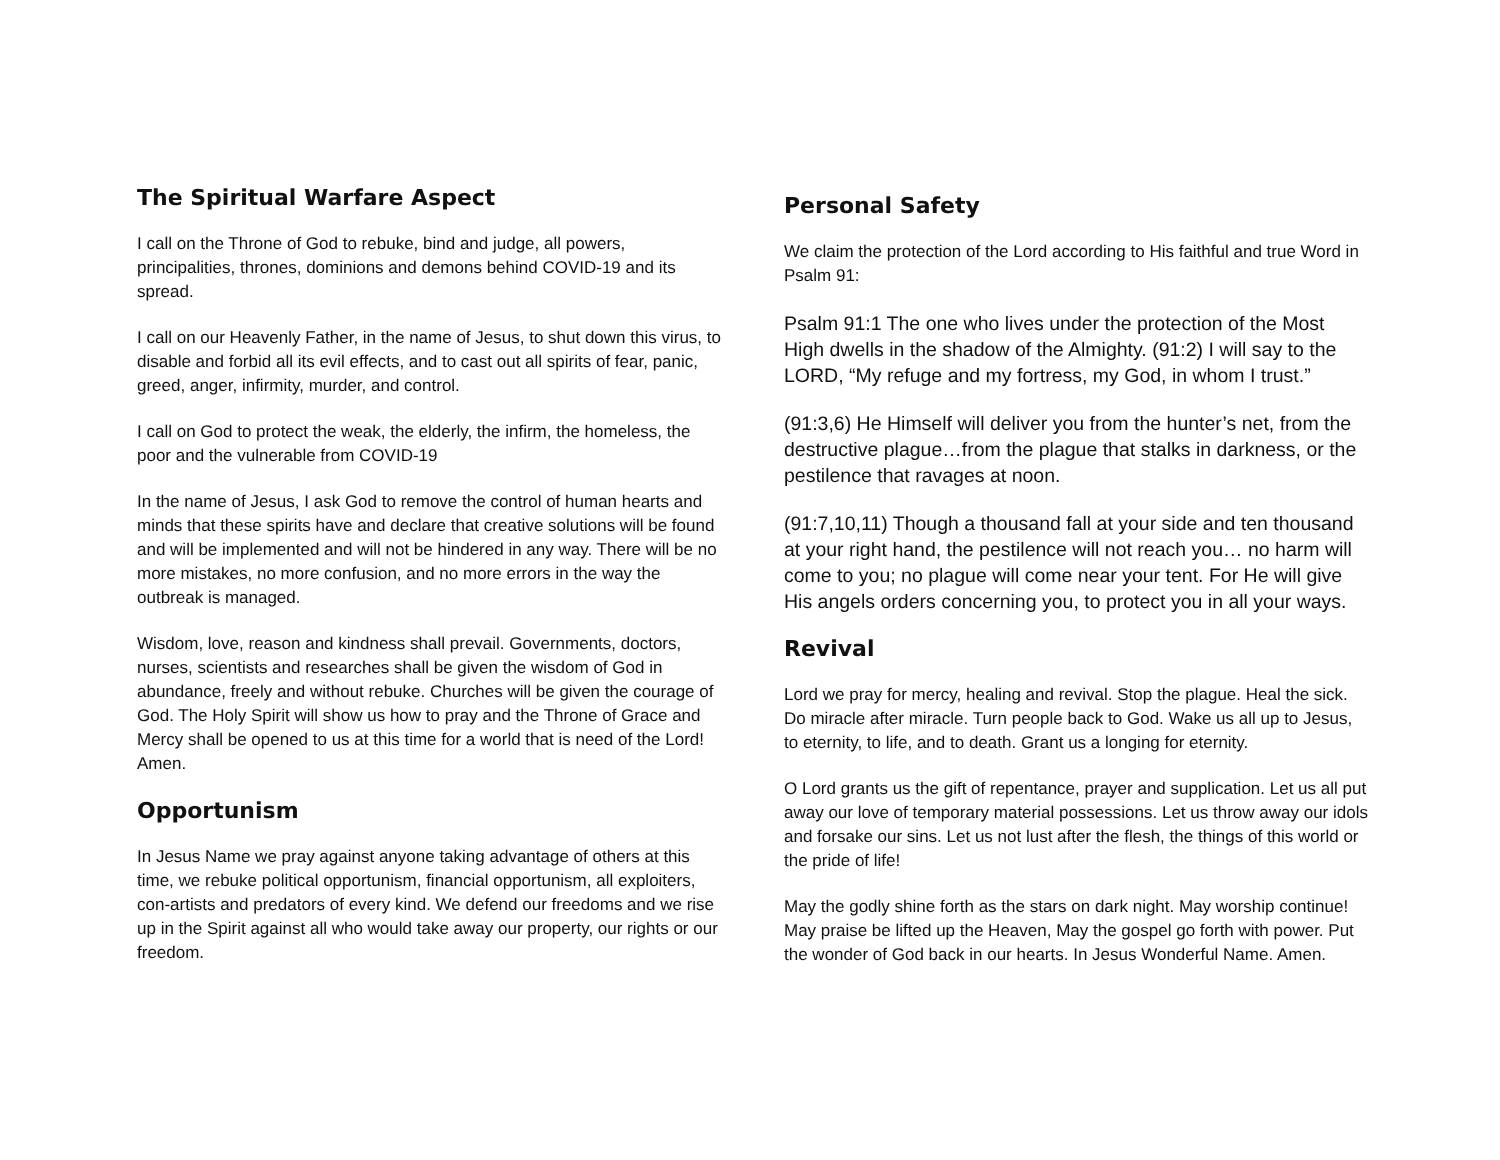The Spiritual Warfare Aspect
I call on the Throne of God to rebuke, bind and judge, all powers, principalities, thrones, dominions and demons behind COVID-19 and its spread.
I call on our Heavenly Father, in the name of Jesus, to shut down this virus, to disable and forbid all its evil effects, and to cast out all spirits of fear, panic, greed, anger, infirmity, murder, and control.
I call on God to protect the weak, the elderly, the infirm, the homeless, the poor and the vulnerable from COVID-19
In the name of Jesus, I ask God to remove the control of human hearts and minds that these spirits have and declare that creative solutions will be found and will be implemented and will not be hindered in any way. There will be no more mistakes, no more confusion, and no more errors in the way the outbreak is managed.
Wisdom, love, reason and kindness shall prevail. Governments, doctors, nurses, scientists and researches shall be given the wisdom of God in abundance, freely and without rebuke. Churches will be given the courage of God. The Holy Spirit will show us how to pray and the Throne of Grace and Mercy shall be opened to us at this time for a world that is need of the Lord! Amen.
Opportunism
In Jesus Name we pray against anyone taking advantage of others at this time, we rebuke political opportunism, financial opportunism, all exploiters, con-artists and predators of every kind. We defend our freedoms and we rise up in the Spirit against all who would take away our property, our rights or our freedom.
Personal Safety
We claim the protection of the Lord according to His faithful and true Word in Psalm 91:
Psalm 91:1 The one who lives under the protection of the Most High dwells in the shadow of the Almighty. (91:2) I will say to the LORD, “My refuge and my fortress, my God, in whom I trust.”
(91:3,6) He Himself will deliver you from the hunter’s net, from the destructive plague…from the plague that stalks in darkness, or the pestilence that ravages at noon.
(91:7,10,11) Though a thousand fall at your side and ten thousand at your right hand, the pestilence will not reach you… no harm will come to you; no plague will come near your tent. For He will give His angels orders concerning you, to protect you in all your ways.
Revival
Lord we pray for mercy, healing and revival. Stop the plague. Heal the sick. Do miracle after miracle. Turn people back to God. Wake us all up to Jesus, to eternity, to life, and to death. Grant us a longing for eternity.
O Lord grants us the gift of repentance, prayer and supplication. Let us all put away our love of temporary material possessions. Let us throw away our idols and forsake our sins. Let us not lust after the flesh, the things of this world or the pride of life!
May the godly shine forth as the stars on dark night. May worship continue! May praise be lifted up the Heaven, May the gospel go forth with power. Put the wonder of God back in our hearts. In Jesus Wonderful Name. Amen.